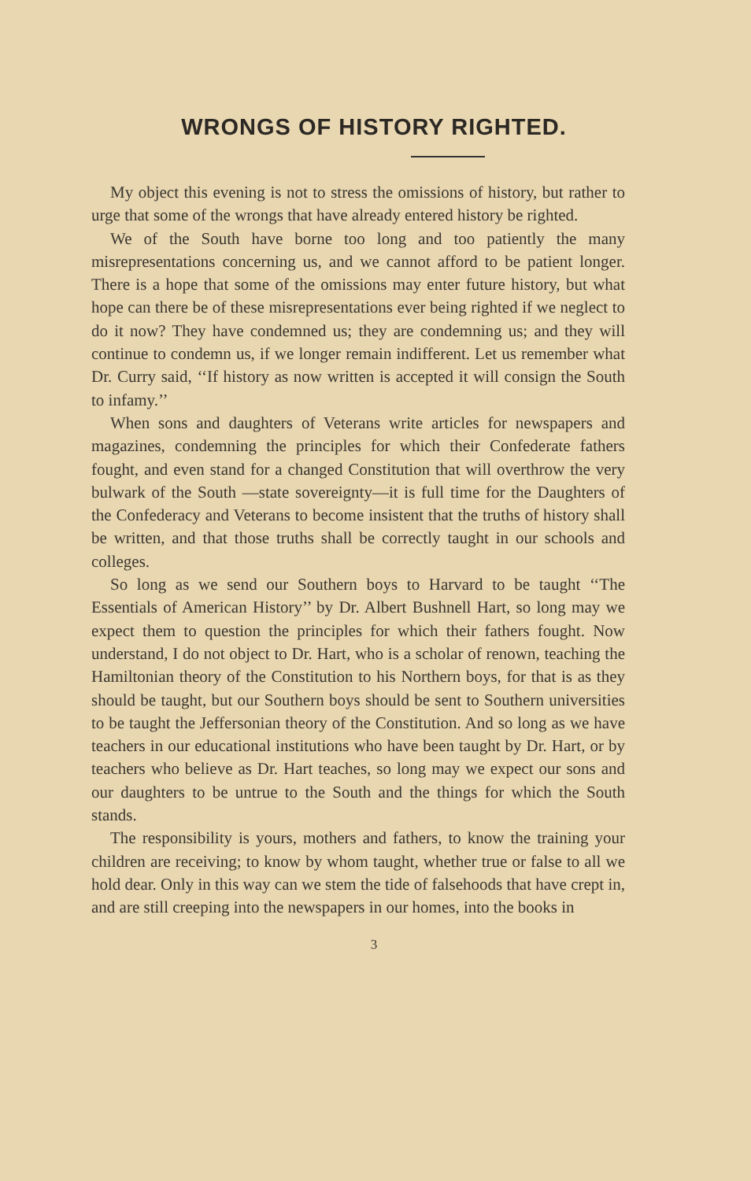WRONGS OF HISTORY RIGHTED.
My object this evening is not to stress the omissions of history, but rather to urge that some of the wrongs that have already entered history be righted.
We of the South have borne too long and too patiently the many misrepresentations concerning us, and we cannot afford to be patient longer. There is a hope that some of the omissions may enter future history, but what hope can there be of these misrepresentations ever being righted if we neglect to do it now? They have condemned us; they are condemning us; and they will continue to condemn us, if we longer remain indifferent. Let us remember what Dr. Curry said, ‘‘If history as now written is accepted it will consign the South to infamy.’’
When sons and daughters of Veterans write articles for newspapers and magazines, condemning the principles for which their Confederate fathers fought, and even stand for a changed Constitution that will overthrow the very bulwark of the South —state sovereignty—it is full time for the Daughters of the Confederacy and Veterans to become insistent that the truths of history shall be written, and that those truths shall be correctly taught in our schools and colleges.
So long as we send our Southern boys to Harvard to be taught ‘‘The Essentials of American History’’ by Dr. Albert Bushnell Hart, so long may we expect them to question the principles for which their fathers fought. Now understand, I do not object to Dr. Hart, who is a scholar of renown, teaching the Hamiltonian theory of the Constitution to his Northern boys, for that is as they should be taught, but our Southern boys should be sent to Southern universities to be taught the Jeffersonian theory of the Constitution. And so long as we have teachers in our educational institutions who have been taught by Dr. Hart, or by teachers who believe as Dr. Hart teaches, so long may we expect our sons and our daughters to be untrue to the South and the things for which the South stands.
The responsibility is yours, mothers and fathers, to know the training your children are receiving; to know by whom taught, whether true or false to all we hold dear. Only in this way can we stem the tide of falsehoods that have crept in, and are still creeping into the newspapers in our homes, into the books in
3